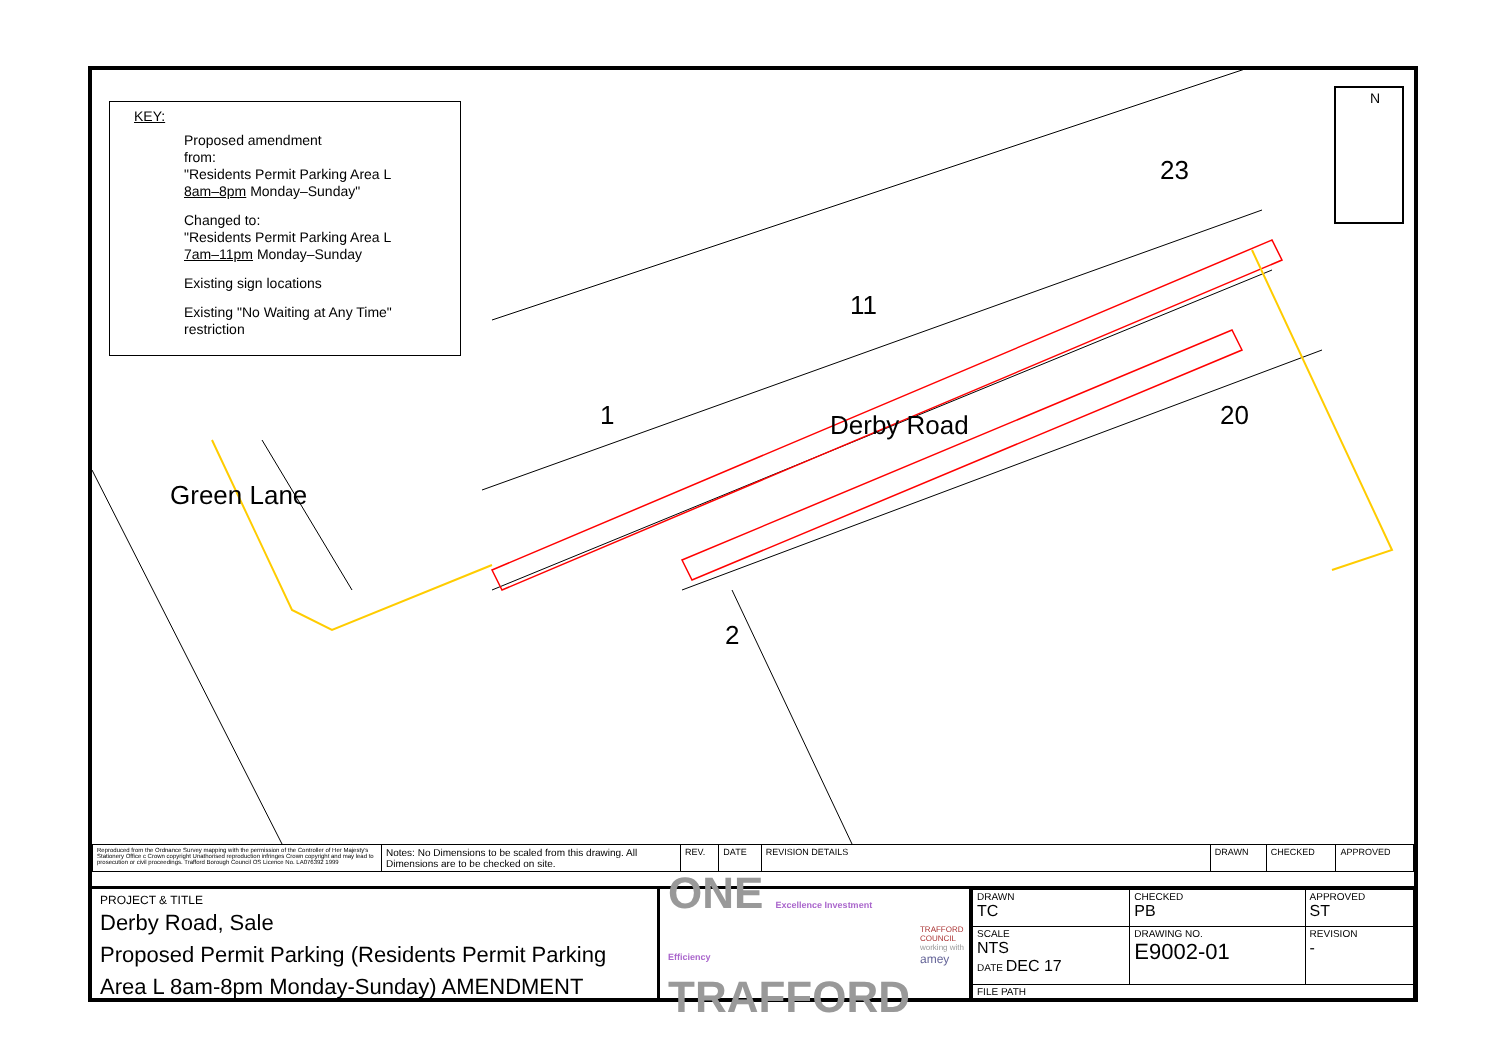KEY:
Proposed amendment
from:
"Residents Permit Parking Area L
8am–8pm Monday–Sunday"
Changed to:
"Residents Permit Parking Area L
7am–11pm Monday–Sunday
Existing sign locations
Existing "No Waiting at Any Time"
restriction
Green Lane
Derby Road
23
11
1 20
2
N
| Reproduced from the Ordnance Survey mapping with the permission of the Controller of Her Majesty's Stationery Office c Crown copyright Unathorised reproduction infringes Crown copyright and may lead to prosecution or civil proceedings. Trafford Borough Council OS Licence No. LA076392 1999 | Notes: No Dimensions to be scaled from this drawing. All Dimensions are to be checked on site. | REV. | DATE | REVISION DETAILS | DRAWN | CHECKED | APPROVED |
PROJECT & TITLE
Derby Road, Sale
Proposed Permit Parking (Residents Permit Parking Area L 8am-8pm Monday-Sunday) AMENDMENT
ONE Excellence Investment Efficiency
TRAFFORD
TRAFFORD COUNCIL
working with
amey
| DRAWN TC | CHECKED PB | APPROVED ST | |
| SCALE NTS DATE DEC 17 | DRAWING NO. E9002-01 | | REVISION - |
| FILE PATH | | | |